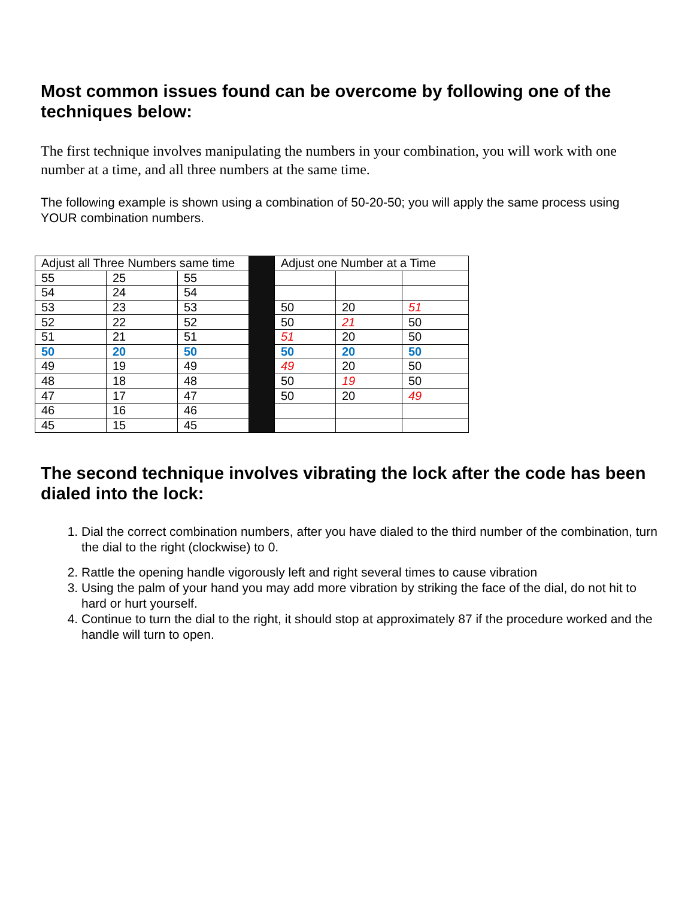Most common issues found can be overcome by following one of the techniques below:
The first technique involves manipulating the numbers in your combination, you will work with one number at a time, and all three numbers at the same time.
The following example is shown using a combination of 50-20-50; you will apply the same process using YOUR combination numbers.
| Adjust all Three Numbers same time | | | | Adjust one Number at a Time | | |
| 55 | 25 | 55 | | | | |
| 54 | 24 | 54 | | | | |
| 53 | 23 | 53 | | 50 | 20 | 51 |
| 52 | 22 | 52 | | 50 | 21 | 50 |
| 51 | 21 | 51 | | 51 | 20 | 50 |
| 50 | 20 | 50 | | 50 | 20 | 50 |
| 49 | 19 | 49 | | 49 | 20 | 50 |
| 48 | 18 | 48 | | 50 | 19 | 50 |
| 47 | 17 | 47 | | 50 | 20 | 49 |
| 46 | 16 | 46 | | | | |
| 45 | 15 | 45 | | | | |
The second technique involves vibrating the lock after the code has been dialed into the lock:
1. Dial the correct combination numbers, after you have dialed to the third number of the combination, turn the dial to the right (clockwise) to 0.
2. Rattle the opening handle vigorously left and right several times to cause vibration
3. Using the palm of your hand you may add more vibration by striking the face of the dial, do not hit to hard or hurt yourself.
4. Continue to turn the dial to the right, it should stop at approximately 87 if the procedure worked and the handle will turn to open.